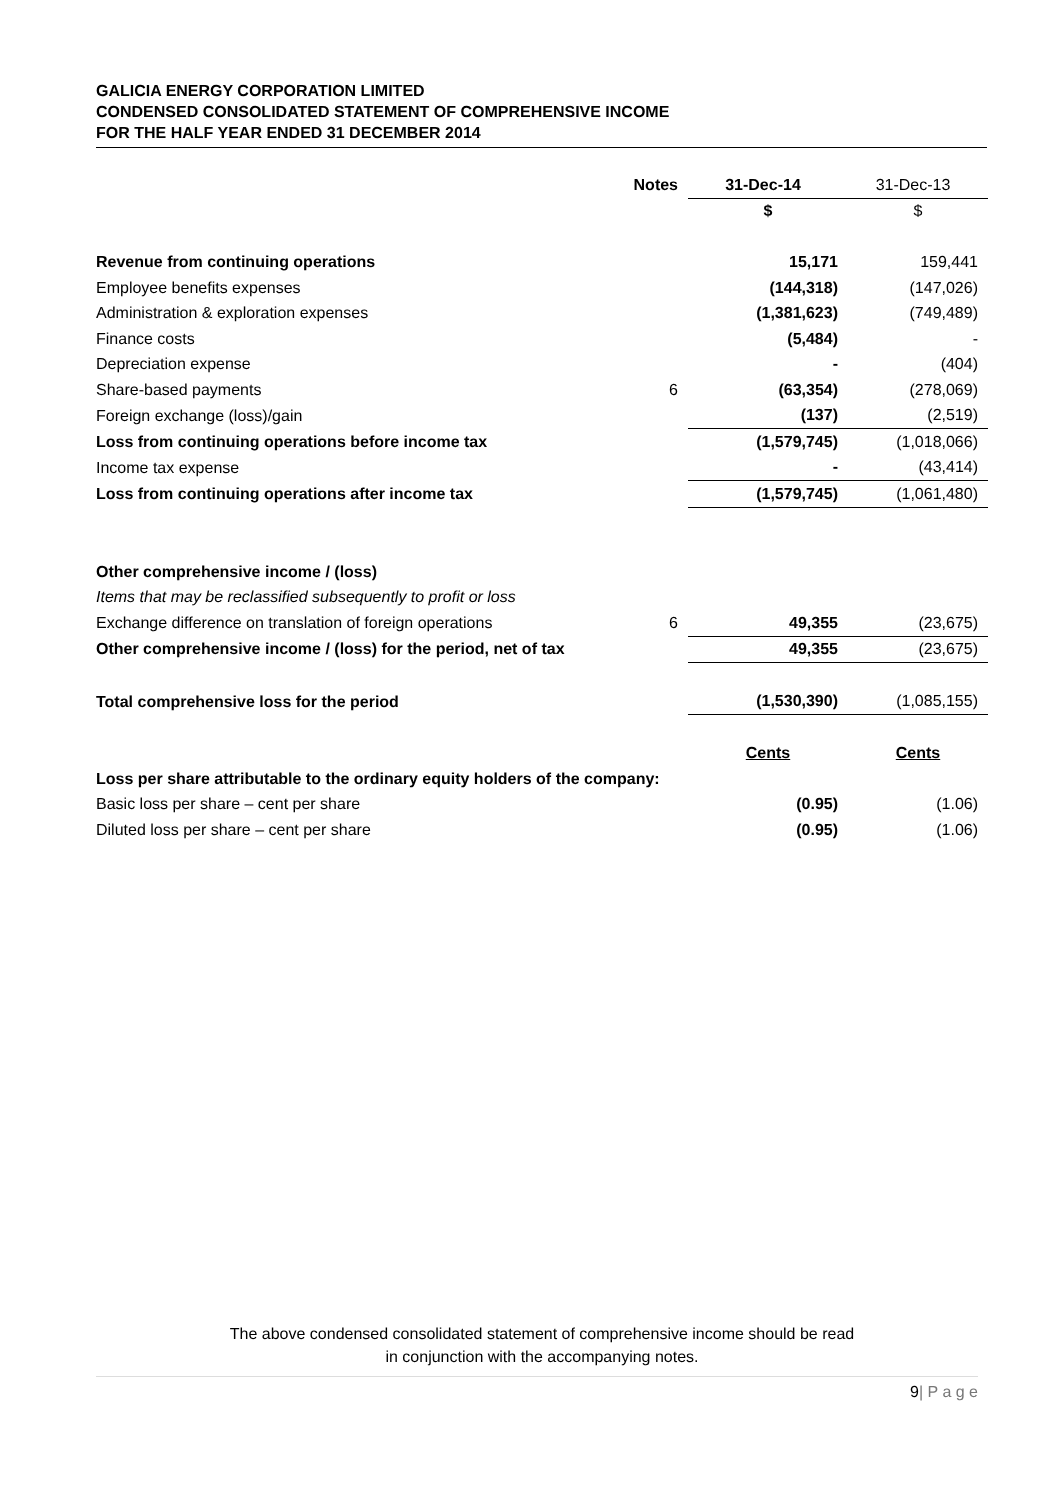GALICIA ENERGY CORPORATION LIMITED
CONDENSED CONSOLIDATED STATEMENT OF COMPREHENSIVE INCOME
FOR THE HALF YEAR ENDED 31 DECEMBER 2014
| | Notes | 31-Dec-14 | 31-Dec-13 |
| --- | --- | --- | --- |
| | | $ | $ |
| Revenue from continuing operations | | 15,171 | 159,441 |
| Employee benefits expenses | | (144,318) | (147,026) |
| Administration & exploration expenses | | (1,381,623) | (749,489) |
| Finance costs | | (5,484) | - |
| Depreciation expense | | - | (404) |
| Share-based payments | 6 | (63,354) | (278,069) |
| Foreign exchange (loss)/gain | | (137) | (2,519) |
| Loss from continuing operations before income tax | | (1,579,745) | (1,018,066) |
| Income tax expense | | - | (43,414) |
| Loss from continuing operations after income tax | | (1,579,745) | (1,061,480) |
| Other comprehensive income / (loss) | | | |
| Items that may be reclassified subsequently to profit or loss | | | |
| Exchange difference on translation of foreign operations | 6 | 49,355 | (23,675) |
| Other comprehensive income / (loss) for the period, net of tax | | 49,355 | (23,675) |
| Total comprehensive loss for the period | | (1,530,390) | (1,085,155) |
| | | Cents | Cents |
| Loss per share attributable to the ordinary equity holders of the company: | | | |
| Basic loss per share – cent per share | | (0.95) | (1.06) |
| Diluted loss per share – cent per share | | (0.95) | (1.06) |
The above condensed consolidated statement of comprehensive income should be read
in conjunction with the accompanying notes.
9| P a g e